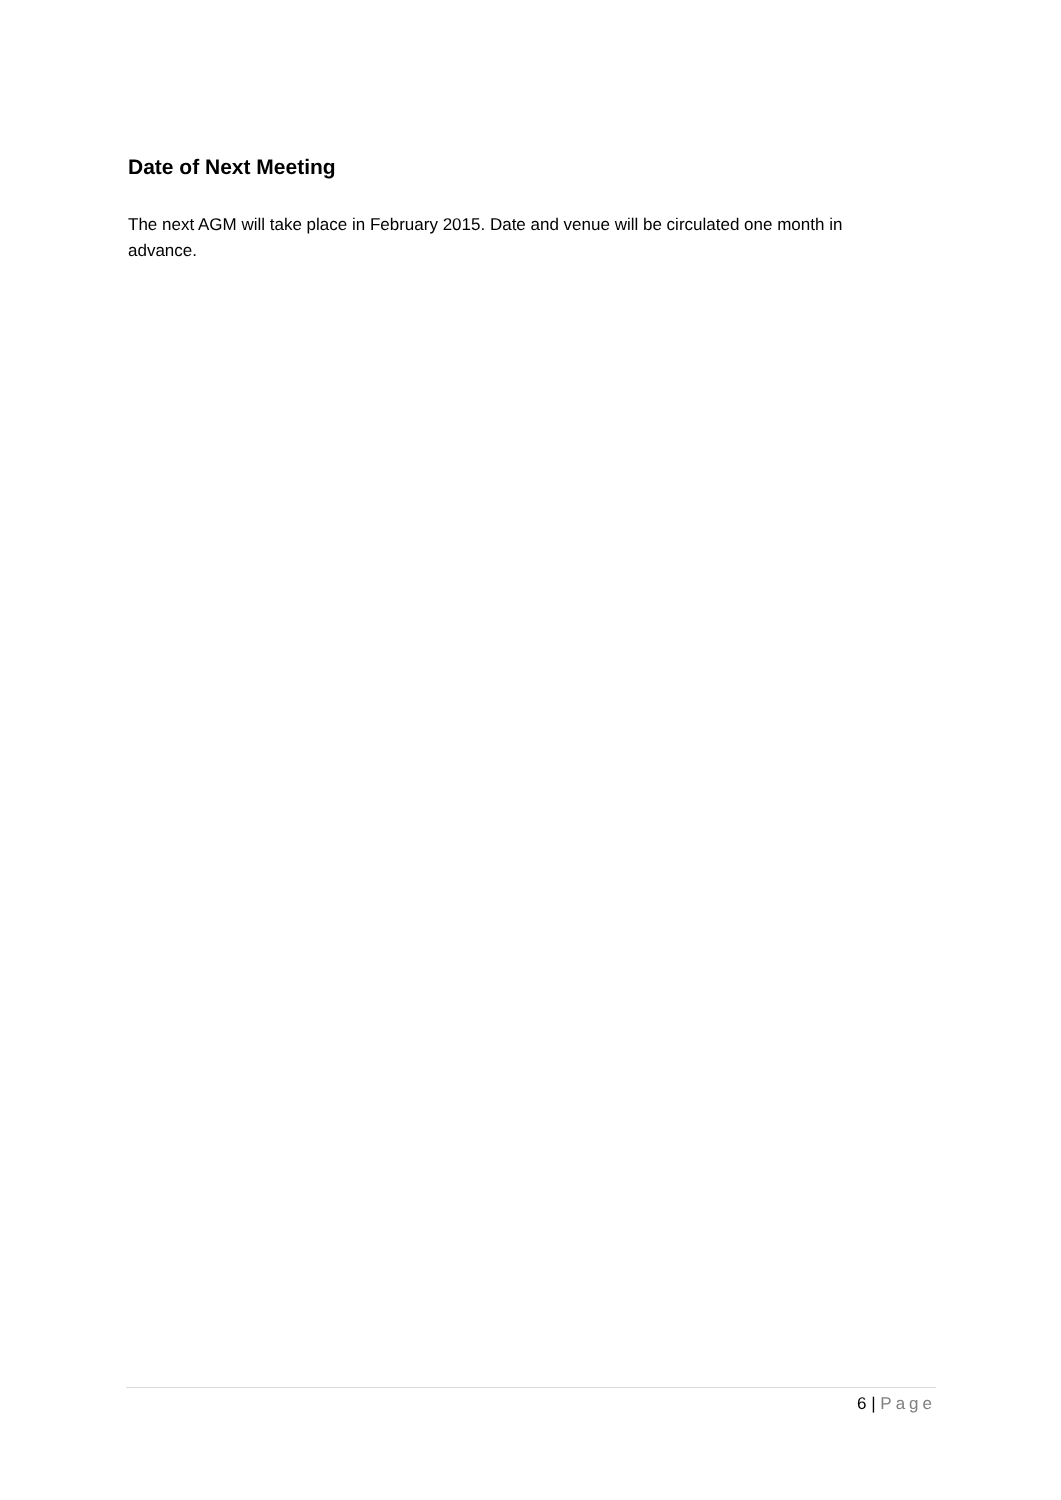Date of Next Meeting
The next AGM will take place in February 2015. Date and venue will be circulated one month in advance.
6 | Page